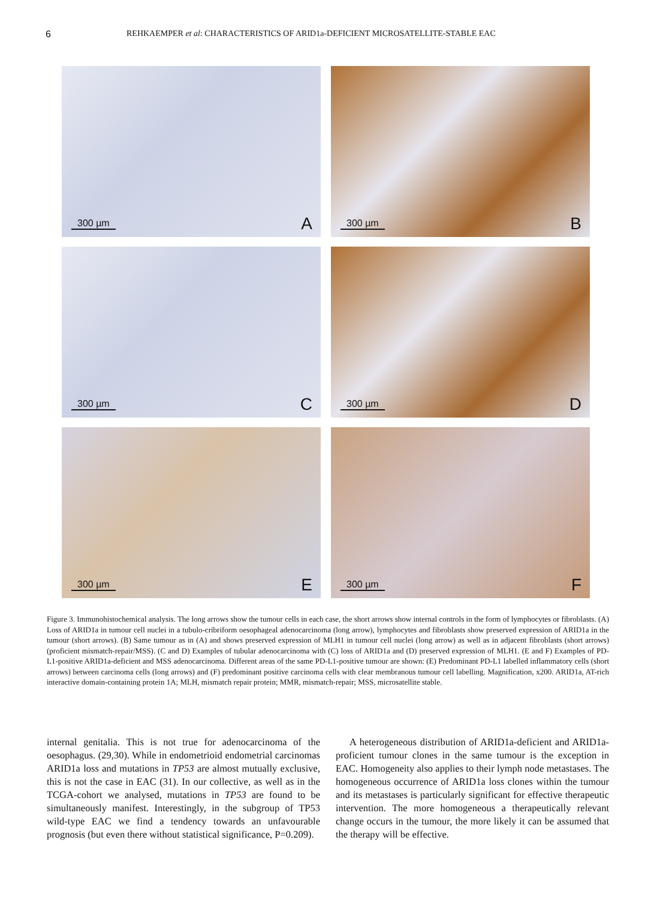6 REHKAEMPER et al: CHARACTERISTICS OF ARID1a-DEFICIENT MICROSATELLITE-STABLE EAC
300 µm A
300 µm B
300 µm C
300 µm D
300 µm E
300 µm F
Figure 3. Immunohistochemical analysis. The long arrows show the tumour cells in each case, the short arrows show internal controls in the form of lymphocytes or fibroblasts. (A) Loss of ARID1a in tumour cell nuclei in a tubulo-cribriform oesophageal adenocarcinoma (long arrow), lymphocytes and fibroblasts show preserved expression of ARID1a in the tumour (short arrows). (B) Same tumour as in (A) and shows preserved expression of MLH1 in tumour cell nuclei (long arrow) as well as in adjacent fibroblasts (short arrows) (proficient mismatch-repair/MSS). (C and D) Examples of tubular adenocarcinoma with (C) loss of ARID1a and (D) preserved expression of MLH1. (E and F) Examples of PD-L1-positive ARID1a-deficient and MSS adenocarcinoma. Different areas of the same PD-L1-positive tumour are shown: (E) Predominant PD-L1 labelled inflammatory cells (short arrows) between carcinoma cells (long arrows) and (F) predominant positive carcinoma cells with clear membranous tumour cell labelling. Magnification, x200. ARID1a, AT-rich interactive domain-containing protein 1A; MLH, mismatch repair protein; MMR, mismatch-repair; MSS, microsatellite stable.
internal genitalia. This is not true for adenocarcinoma of the oesophagus. (29,30). While in endometrioid endometrial carcinomas ARID1a loss and mutations in TP53 are almost mutually exclusive, this is not the case in EAC (31). In our collective, as well as in the TCGA-cohort we analysed, mutations in TP53 are found to be simultaneously manifest. Interestingly, in the subgroup of TP53 wild-type EAC we find a tendency towards an unfavourable prognosis (but even there without statistical significance, P=0.209).
A heterogeneous distribution of ARID1a-deficient and ARID1a-proficient tumour clones in the same tumour is the exception in EAC. Homogeneity also applies to their lymph node metastases. The homogeneous occurrence of ARID1a loss clones within the tumour and its metastases is particularly significant for effective therapeutic intervention. The more homogeneous a therapeutically relevant change occurs in the tumour, the more likely it can be assumed that the therapy will be effective.